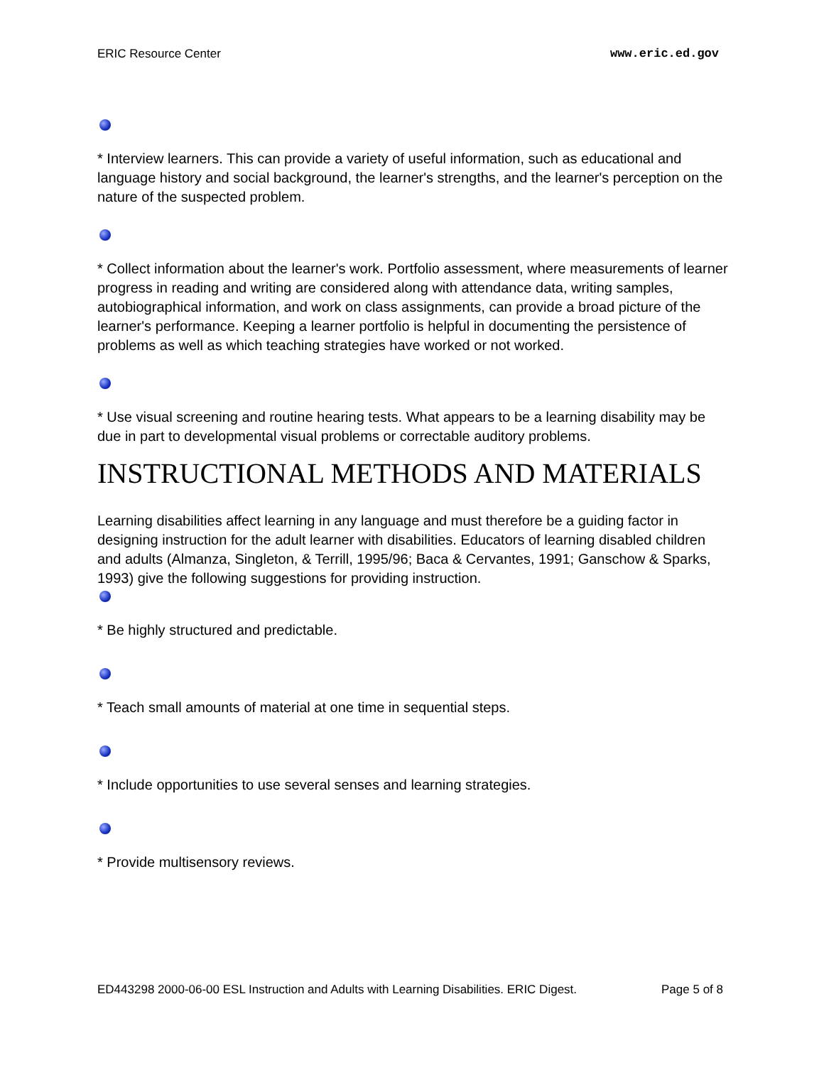ERIC Resource Center www.eric.ed.gov
* Interview learners. This can provide a variety of useful information, such as educational and language history and social background, the learner's strengths, and the learner's perception on the nature of the suspected problem.
* Collect information about the learner's work. Portfolio assessment, where measurements of learner progress in reading and writing are considered along with attendance data, writing samples, autobiographical information, and work on class assignments, can provide a broad picture of the learner's performance. Keeping a learner portfolio is helpful in documenting the persistence of problems as well as which teaching strategies have worked or not worked.
* Use visual screening and routine hearing tests. What appears to be a learning disability may be due in part to developmental visual problems or correctable auditory problems.
INSTRUCTIONAL METHODS AND MATERIALS
Learning disabilities affect learning in any language and must therefore be a guiding factor in designing instruction for the adult learner with disabilities. Educators of learning disabled children and adults (Almanza, Singleton, & Terrill, 1995/96; Baca & Cervantes, 1991; Ganschow & Sparks, 1993) give the following suggestions for providing instruction.
* Be highly structured and predictable.
* Teach small amounts of material at one time in sequential steps.
* Include opportunities to use several senses and learning strategies.
* Provide multisensory reviews.
ED443298 2000-06-00 ESL Instruction and Adults with Learning Disabilities. ERIC Digest. Page 5 of 8